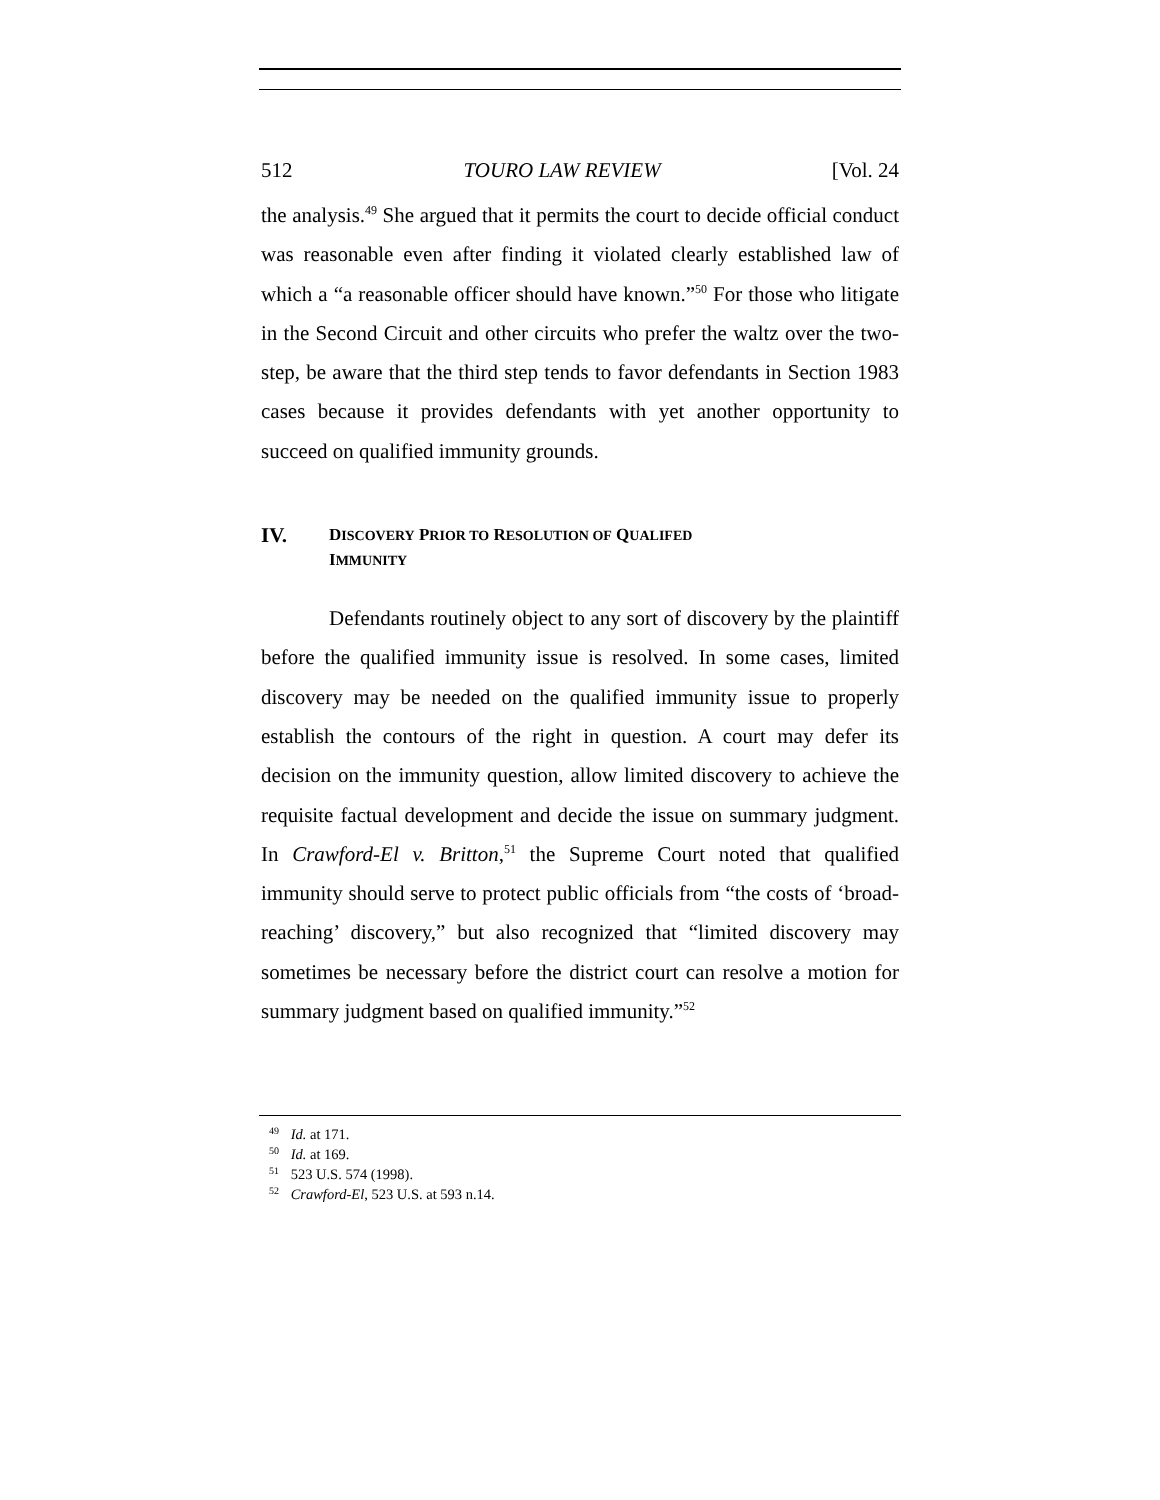512 TOURO LAW REVIEW [Vol. 24
the analysis.<sup>49</sup> She argued that it permits the court to decide official conduct was reasonable even after finding it violated clearly established law of which a “a reasonable officer should have known.”<sup>50</sup> For those who litigate in the Second Circuit and other circuits who prefer the waltz over the two-step, be aware that the third step tends to favor defendants in Section 1983 cases because it provides defendants with yet another opportunity to succeed on qualified immunity grounds.
IV. DISCOVERY PRIOR TO RESOLUTION OF QUALIFED
IMMUNITY
Defendants routinely object to any sort of discovery by the plaintiff before the qualified immunity issue is resolved. In some cases, limited discovery may be needed on the qualified immunity issue to properly establish the contours of the right in question. A court may defer its decision on the immunity question, allow limited discovery to achieve the requisite factual development and decide the issue on summary judgment. In Crawford-El v. Britton,<sup>51</sup> the Supreme Court noted that qualified immunity should serve to protect public officials from “the costs of ‘broad-reaching’ discovery,” but also recognized that “limited discovery may sometimes be necessary before the district court can resolve a motion for summary judgment based on qualified immunity.”<sup>52</sup>
<sup>49</sup> Id. at 171.
<sup>50</sup> Id. at 169.
<sup>51</sup> 523 U.S. 574 (1998).
<sup>52</sup> Crawford-El, 523 U.S. at 593 n.14.